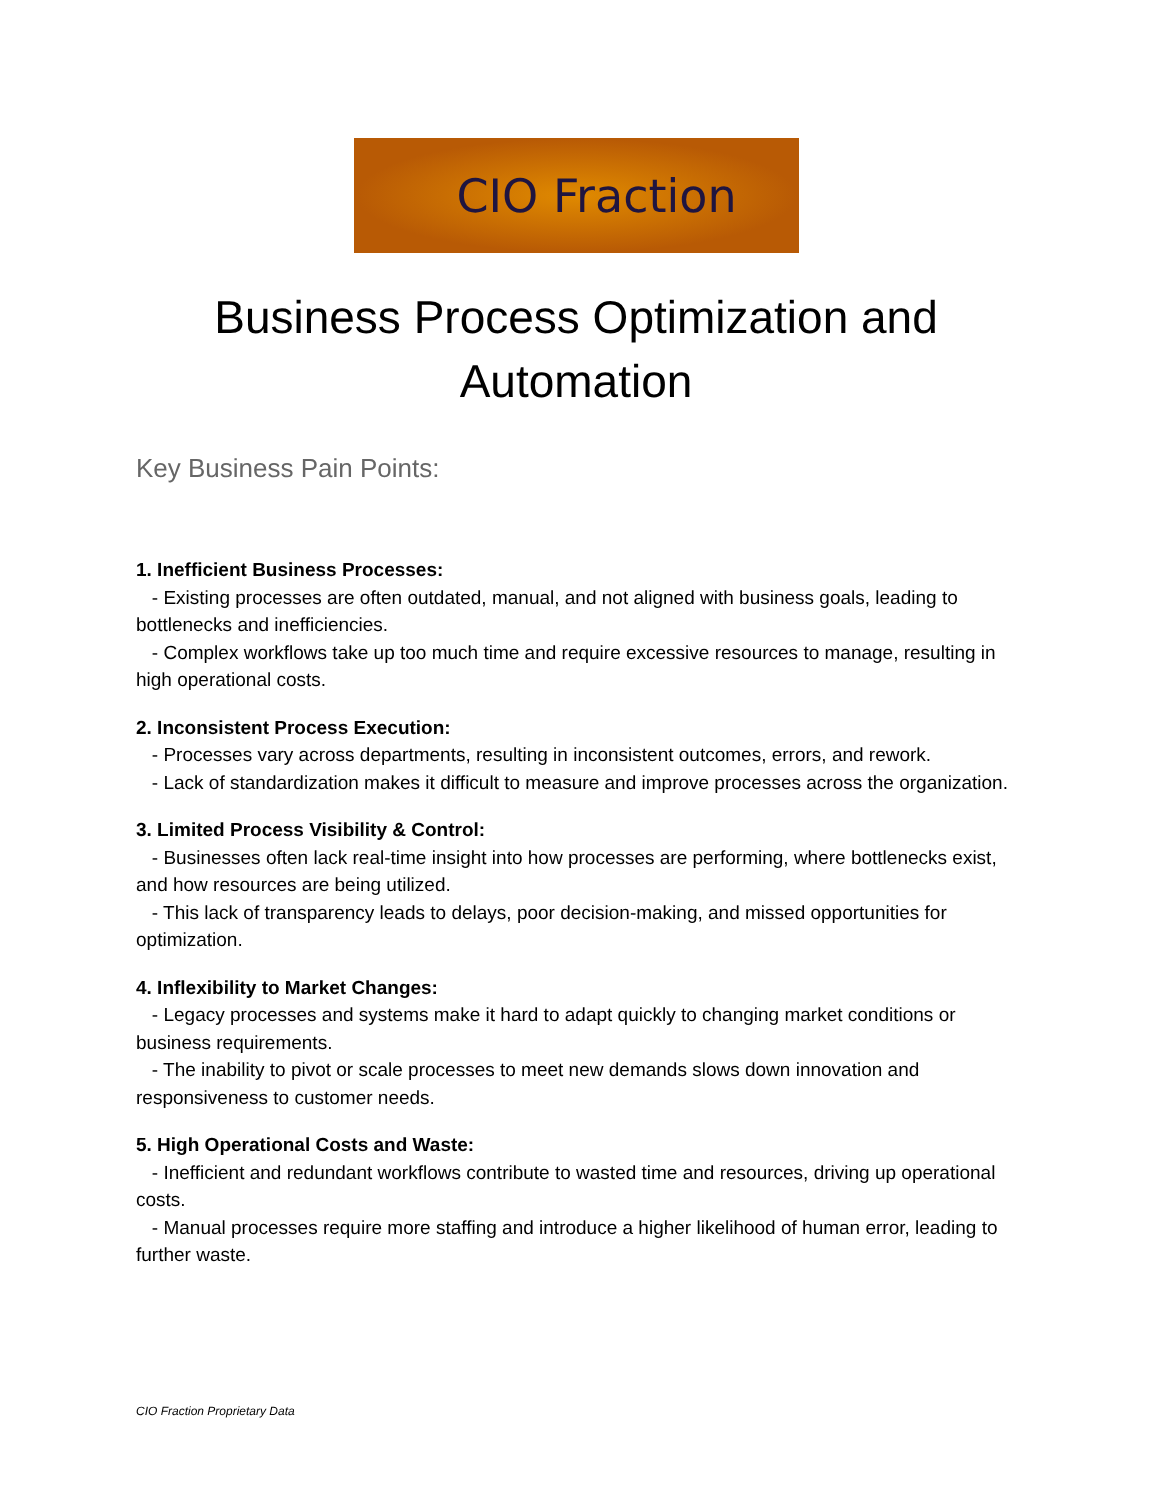CIO Fraction
Business Process Optimization and Automation
Key Business Pain Points:
1. Inefficient Business Processes:
- Existing processes are often outdated, manual, and not aligned with business goals, leading to bottlenecks and inefficiencies.
- Complex workflows take up too much time and require excessive resources to manage, resulting in high operational costs.
2. Inconsistent Process Execution:
- Processes vary across departments, resulting in inconsistent outcomes, errors, and rework.
- Lack of standardization makes it difficult to measure and improve processes across the organization.
3. Limited Process Visibility & Control:
- Businesses often lack real-time insight into how processes are performing, where bottlenecks exist, and how resources are being utilized.
- This lack of transparency leads to delays, poor decision-making, and missed opportunities for optimization.
4. Inflexibility to Market Changes:
- Legacy processes and systems make it hard to adapt quickly to changing market conditions or business requirements.
- The inability to pivot or scale processes to meet new demands slows down innovation and responsiveness to customer needs.
5. High Operational Costs and Waste:
- Inefficient and redundant workflows contribute to wasted time and resources, driving up operational costs.
- Manual processes require more staffing and introduce a higher likelihood of human error, leading to further waste.
CIO Fraction Proprietary Data